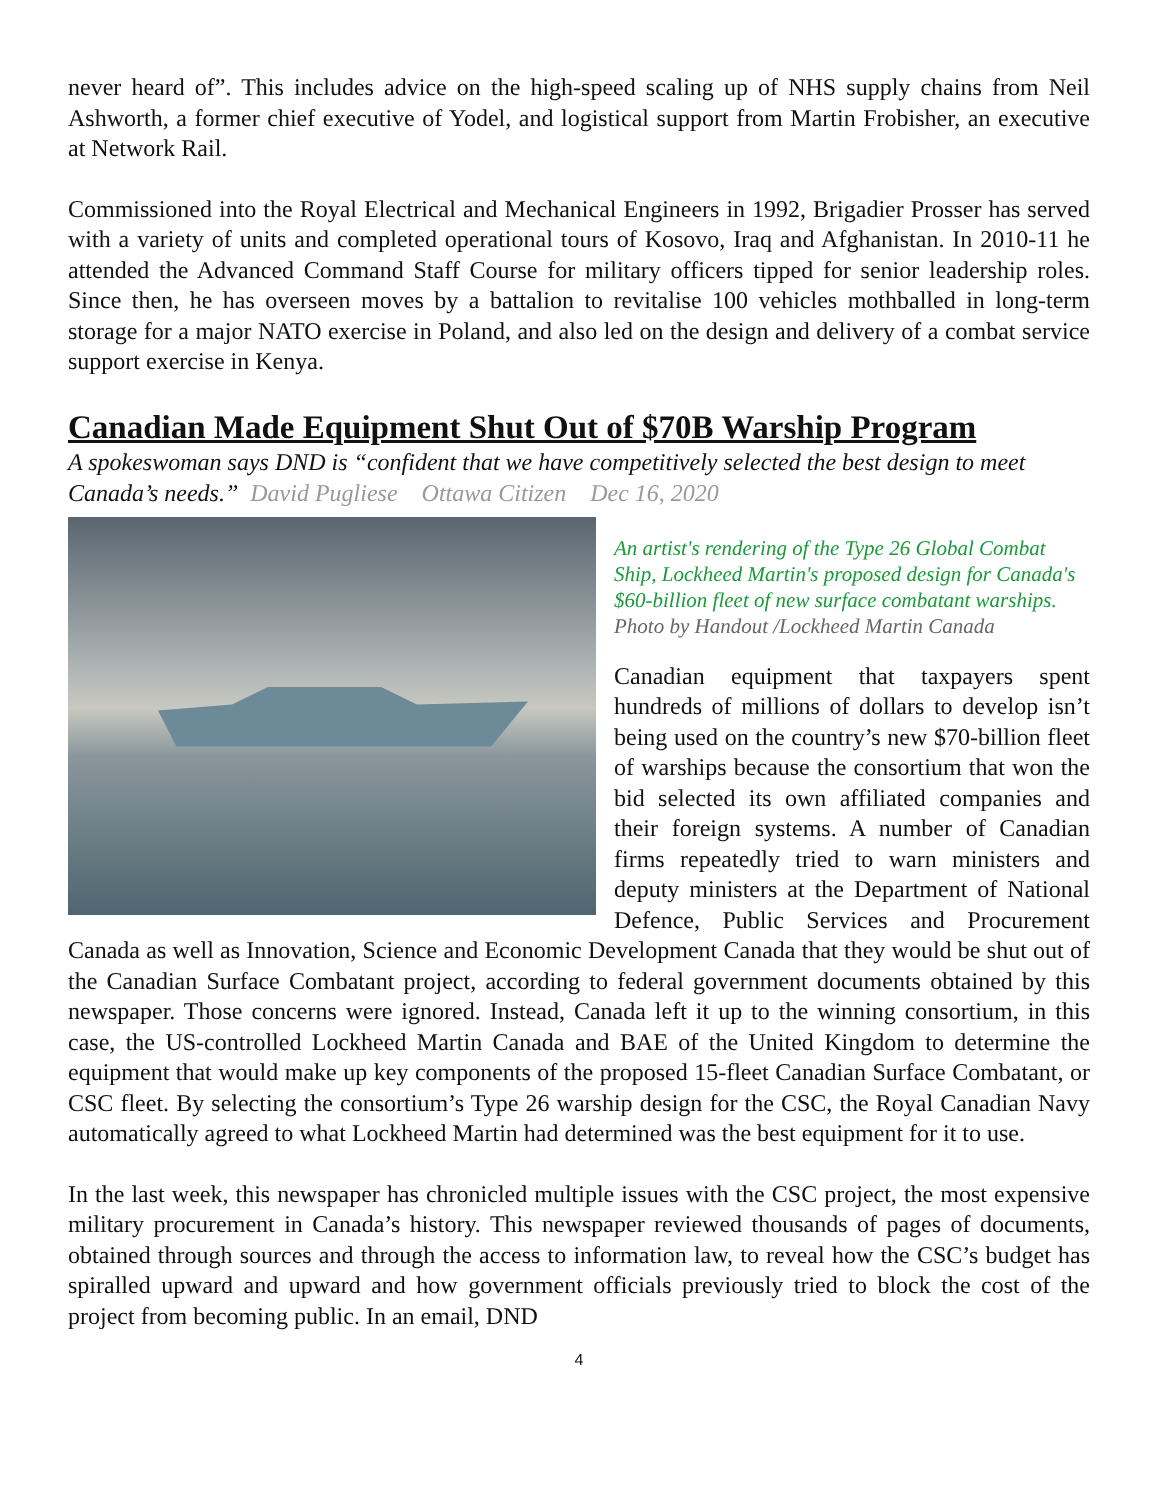never heard of”. This includes advice on the high-speed scaling up of NHS supply chains from Neil Ashworth, a former chief executive of Yodel, and logistical support from Martin Frobisher, an executive at Network Rail.
Commissioned into the Royal Electrical and Mechanical Engineers in 1992, Brigadier Prosser has served with a variety of units and completed operational tours of Kosovo, Iraq and Afghanistan. In 2010-11 he attended the Advanced Command Staff Course for military officers tipped for senior leadership roles. Since then, he has overseen moves by a battalion to revitalise 100 vehicles mothballed in long-term storage for a major NATO exercise in Poland, and also led on the design and delivery of a combat service support exercise in Kenya.
Canadian Made Equipment Shut Out of $70B Warship Program
A spokeswoman says DND is “confident that we have competitively selected the best design to meet Canada’s needs.” David Pugliese Ottawa Citizen Dec 16, 2020
An artist's rendering of the Type 26 Global Combat Ship, Lockheed Martin's proposed design for Canada's $60-billion fleet of new surface combatant warships.
Photo by Handout /Lockheed Martin Canada
Canadian equipment that taxpayers spent hundreds of millions of dollars to develop isn’t being used on the country’s new $70-billion fleet of warships because the consortium that won the bid selected its own affiliated companies and their foreign systems. A number of Canadian firms repeatedly tried to warn ministers and deputy ministers at the Department of National Defence, Public Services and Procurement Canada as well as Innovation, Science and Economic Development Canada that they would be shut out of the Canadian Surface Combatant project, according to federal government documents obtained by this newspaper. Those concerns were ignored. Instead, Canada left it up to the winning consortium, in this case, the US-controlled Lockheed Martin Canada and BAE of the United Kingdom to determine the equipment that would make up key components of the proposed 15-fleet Canadian Surface Combatant, or CSC fleet. By selecting the consortium’s Type 26 warship design for the CSC, the Royal Canadian Navy automatically agreed to what Lockheed Martin had determined was the best equipment for it to use.
In the last week, this newspaper has chronicled multiple issues with the CSC project, the most expensive military procurement in Canada’s history. This newspaper reviewed thousands of pages of documents, obtained through sources and through the access to information law, to reveal how the CSC’s budget has spiralled upward and upward and how government officials previously tried to block the cost of the project from becoming public. In an email, DND
4